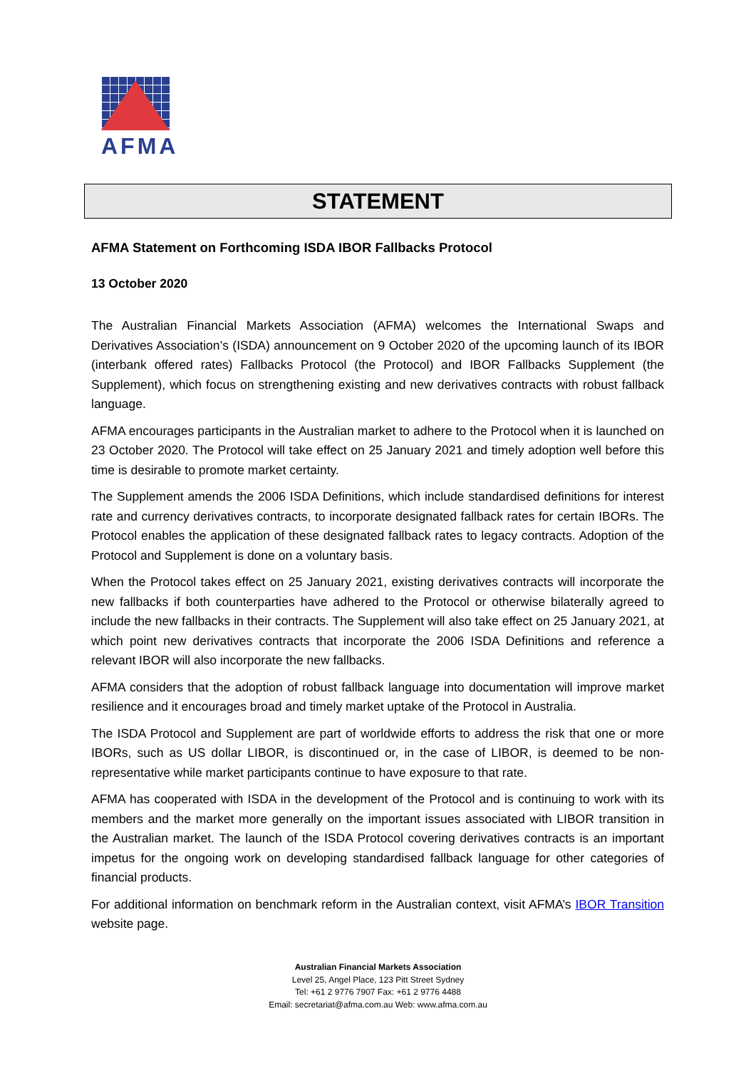AFMA
STATEMENT
AFMA Statement on Forthcoming ISDA IBOR Fallbacks Protocol
13 October 2020
The Australian Financial Markets Association (AFMA) welcomes the International Swaps and Derivatives Association’s (ISDA) announcement on 9 October 2020 of the upcoming launch of its IBOR (interbank offered rates) Fallbacks Protocol (the Protocol) and IBOR Fallbacks Supplement (the Supplement), which focus on strengthening existing and new derivatives contracts with robust fallback language.
AFMA encourages participants in the Australian market to adhere to the Protocol when it is launched on 23 October 2020. The Protocol will take effect on 25 January 2021 and timely adoption well before this time is desirable to promote market certainty.
The Supplement amends the 2006 ISDA Definitions, which include standardised definitions for interest rate and currency derivatives contracts, to incorporate designated fallback rates for certain IBORs. The Protocol enables the application of these designated fallback rates to legacy contracts. Adoption of the Protocol and Supplement is done on a voluntary basis.
When the Protocol takes effect on 25 January 2021, existing derivatives contracts will incorporate the new fallbacks if both counterparties have adhered to the Protocol or otherwise bilaterally agreed to include the new fallbacks in their contracts. The Supplement will also take effect on 25 January 2021, at which point new derivatives contracts that incorporate the 2006 ISDA Definitions and reference a relevant IBOR will also incorporate the new fallbacks.
AFMA considers that the adoption of robust fallback language into documentation will improve market resilience and it encourages broad and timely market uptake of the Protocol in Australia.
The ISDA Protocol and Supplement are part of worldwide efforts to address the risk that one or more IBORs, such as US dollar LIBOR, is discontinued or, in the case of LIBOR, is deemed to be non-representative while market participants continue to have exposure to that rate.
AFMA has cooperated with ISDA in the development of the Protocol and is continuing to work with its members and the market more generally on the important issues associated with LIBOR transition in the Australian market. The launch of the ISDA Protocol covering derivatives contracts is an important impetus for the ongoing work on developing standardised fallback language for other categories of financial products.
For additional information on benchmark reform in the Australian context, visit AFMA’s IBOR Transition website page.
Australian Financial Markets Association
Level 25, Angel Place, 123 Pitt Street Sydney
Tel: +61 2 9776 7907 Fax: +61 2 9776 4488
Email: secretariat@afma.com.au Web: www.afma.com.au